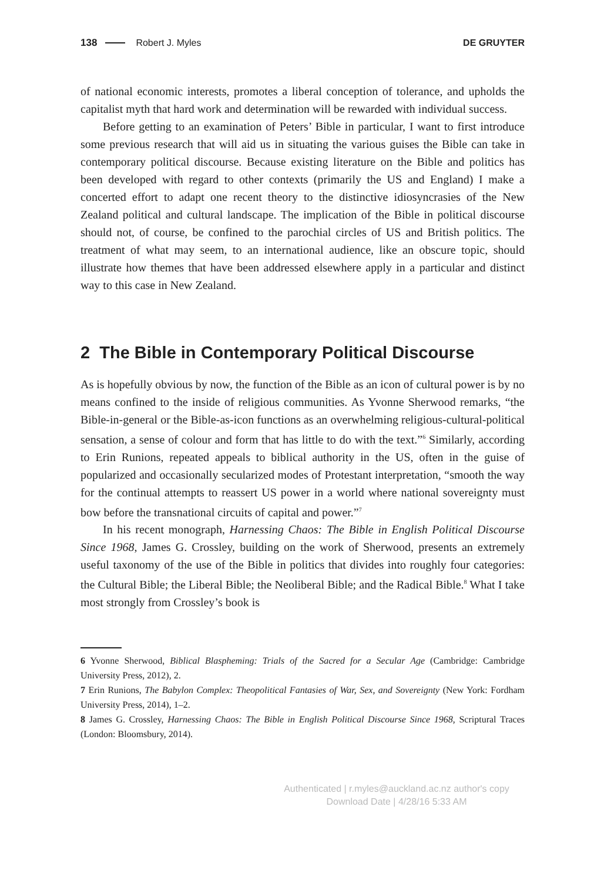138 Robert J. Myles DE GRUYTER
of national economic interests, promotes a liberal conception of tolerance, and upholds the capitalist myth that hard work and determination will be rewarded with individual success.
Before getting to an examination of Peters’ Bible in particular, I want to first introduce some previous research that will aid us in situating the various guises the Bible can take in contemporary political discourse. Because existing literature on the Bible and politics has been developed with regard to other contexts (primarily the US and England) I make a concerted effort to adapt one recent theory to the distinctive idiosyncrasies of the New Zealand political and cultural landscape. The implication of the Bible in political discourse should not, of course, be confined to the parochial circles of US and British politics. The treatment of what may seem, to an international audience, like an obscure topic, should illustrate how themes that have been addressed elsewhere apply in a particular and distinct way to this case in New Zealand.
2 The Bible in Contemporary Political Discourse
As is hopefully obvious by now, the function of the Bible as an icon of cultural power is by no means confined to the inside of religious communities. As Yvonne Sherwood remarks, “the Bible-in-general or the Bible-as-icon functions as an overwhelming religious-cultural-political sensation, a sense of colour and form that has little to do with the text.”<sup>6</sup> Similarly, according to Erin Runions, repeated appeals to biblical authority in the US, often in the guise of popularized and occasionally secularized modes of Protestant interpretation, “smooth the way for the continual attempts to reassert US power in a world where national sovereignty must bow before the transnational circuits of capital and power.”<sup>7</sup>
In his recent monograph, Harnessing Chaos: The Bible in English Political Discourse Since 1968, James G. Crossley, building on the work of Sherwood, presents an extremely useful taxonomy of the use of the Bible in politics that divides into roughly four categories: the Cultural Bible; the Liberal Bible; the Neoliberal Bible; and the Radical Bible.<sup>8</sup> What I take most strongly from Crossley’s book is
6 Yvonne Sherwood, Biblical Blaspheming: Trials of the Sacred for a Secular Age (Cambridge: Cambridge University Press, 2012), 2.
7 Erin Runions, The Babylon Complex: Theopolitical Fantasies of War, Sex, and Sovereignty (New York: Fordham University Press, 2014), 1–2.
8 James G. Crossley, Harnessing Chaos: The Bible in English Political Discourse Since 1968, Scriptural Traces (London: Bloomsbury, 2014).
Authenticated | r.myles@auckland.ac.nz author's copy
Download Date | 4/28/16 5:33 AM